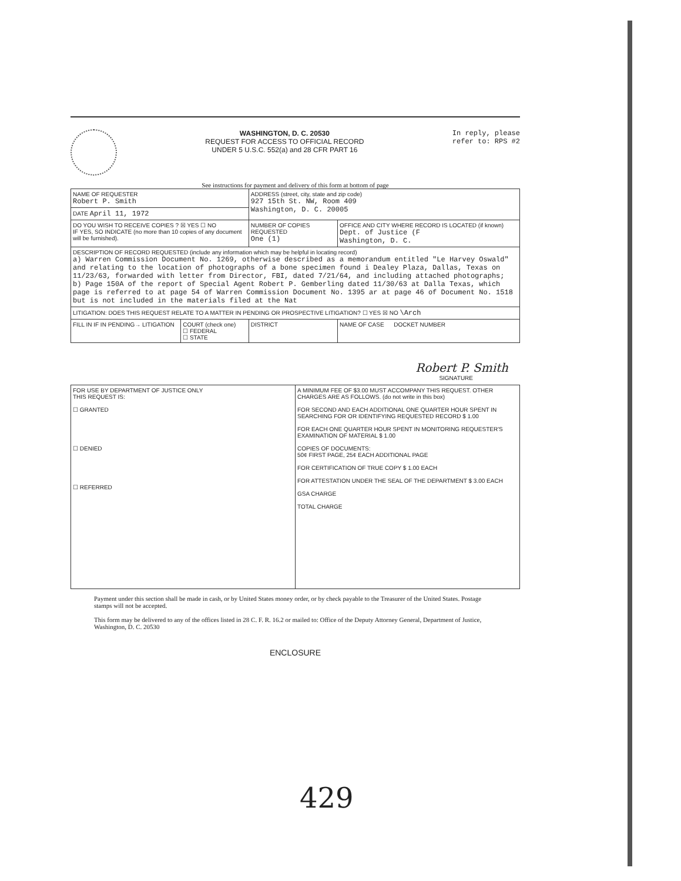WASHINGTON, D. C. 20530
REQUEST FOR ACCESS TO OFFICIAL RECORD
UNDER 5 U.S.C. 552(a) and 28 CFR PART 16
In reply, please
refer to: RPS #2
See instructions for payment and delivery of this form at bottom of page
| NAME OF REQUESTER Robert P. Smith | | ADDRESS (street, city, state and zip code) 927 15th St. NW, Room 409 Washington, D. C. 20005 | |
| DATE April 11, 1972 | | | |
| DO YOU WISH TO RECEIVE COPIES ? ☒ YES ☐ NO IF YES, SO INDICATE (no more than 10 copies of any document will be furnished). | | NUMBER OF COPIES REQUESTED One (1) | OFFICE AND CITY WHERE RECORD IS LOCATED (if known) Dept. of Justice (F Washington, D. C. |
| DESCRIPTION OF RECORD REQUESTED (include any information which may be helpful in locating record) a) Warren Commission Document No. 1269, otherwise described as a memorandum entitled "Le Harvey Oswald" and relating to the location of photographs of a bone specimen found i Dealey Plaza, Dallas, Texas on 11/23/63, forwarded with letter from Director, FBI, dated 7/21/64, and including attached photographs; b) Page 150A of the report of Special Agent Robert P. Gemberling dated 11/30/63 at Dalla Texas, which page is referred to at page 54 of Warren Commission Document No. 1395 ar at page 46 of Document No. 1518 but is not included in the materials filed at the Nat | | | |
| LITIGATION: DOES THIS REQUEST RELATE TO A MATTER IN PENDING OR PROSPECTIVE LITIGATION? ☐ YES ☒ NO \Arch | | | |
| FILL IN IF IN PENDING→ LITIGATION | COURT (check one) ☐ FEDERAL ☐ STATE | DISTRICT | NAME OF CASE DOCKET NUMBER |
Robert P. Smith
SIGNATURE
| FOR USE BY DEPARTMENT OF JUSTICE ONLY THIS REQUEST IS: ☐ GRANTED ☐ DENIED ☐ REFERRED | A MINIMUM FEE OF $3.00 MUST ACCOMPANY THIS REQUEST. OTHER CHARGES ARE AS FOLLOWS. (do not write in this box) FOR SECOND AND EACH ADDITIONAL ONE QUARTER HOUR SPENT IN SEARCHING FOR OR IDENTIFYING REQUESTED RECORD $ 1.00 FOR EACH ONE QUARTER HOUR SPENT IN MONITORING REQUESTER'S EXAMINATION OF MATERIAL $ 1.00 COPIES OF DOCUMENTS: 50¢ FIRST PAGE, 25¢ EACH ADDITIONAL PAGE FOR CERTIFICATION OF TRUE COPY $ 1.00 EACH FOR ATTESTATION UNDER THE SEAL OF THE DEPARTMENT $ 3.00 EACH GSA CHARGE TOTAL CHARGE |
Payment under this section shall be made in cash, or by United States money order, or by check payable to the Treasurer of the United States. Postage stamps will not be accepted.
This form may be delivered to any of the offices listed in 28 C. F. R. 16.2 or mailed to: Office of the Deputy Attorney General, Department of Justice, Washington, D. C. 20530
ENCLOSURE
429